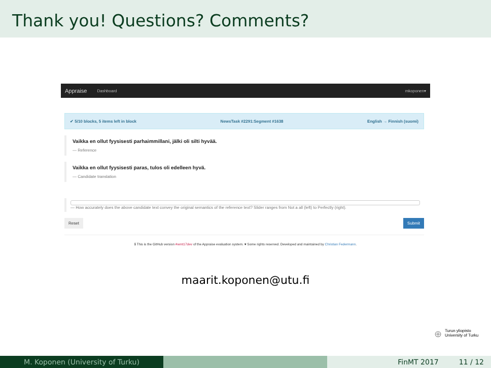Thank you! Questions? Comments?
Appraise Dashboard mkoponen▾
✔ 5/10 blocks, 5 items left in block NewsTask #2291:Segment #1638 English → Finnish (suomi)
Vaikka en ollut fyysisesti parhaimmillani, jälki oli silti hyvää.
— Reference
Vaikka en ollut fyysisesti paras, tulos oli edelleen hyvä.
— Candidate translation
— How accurately does the above candidate text convey the original semantics of the reference text? Slider ranges from Not a all (left) to Perfectly (right).
Reset Submit
ℹ This is the GitHub version #wmt17dev of the Appraise evaluation system. ♥ Some rights reserved. Developed and maintained by Christian Federmann.
maarit.koponen@utu.fi
⊕ Turun yliopisto
University of Turku
M. Koponen (University of Turku) FinMT 2017 11 / 12